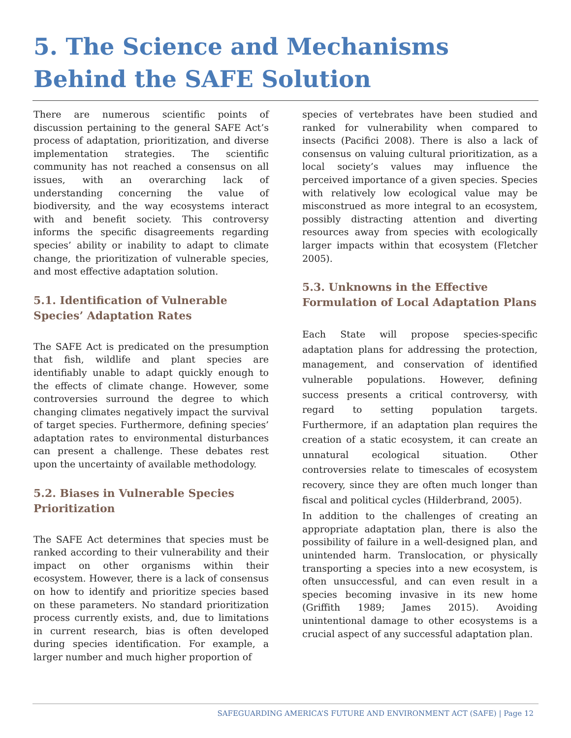5. The Science and Mechanisms Behind the SAFE Solution
There are numerous scientific points of discussion pertaining to the general SAFE Act’s process of adaptation, prioritization, and diverse implementation strategies. The scientific community has not reached a consensus on all issues, with an overarching lack of understanding concerning the value of biodiversity, and the way ecosystems interact with and benefit society. This controversy informs the specific disagreements regarding species’ ability or inability to adapt to climate change, the prioritization of vulnerable species, and most effective adaptation solution.
5.1. Identification of Vulnerable Species’ Adaptation Rates
The SAFE Act is predicated on the presumption that fish, wildlife and plant species are identifiably unable to adapt quickly enough to the effects of climate change. However, some controversies surround the degree to which changing climates negatively impact the survival of target species. Furthermore, defining species’ adaptation rates to environmental disturbances can present a challenge. These debates rest upon the uncertainty of available methodology.
5.2. Biases in Vulnerable Species Prioritization
The SAFE Act determines that species must be ranked according to their vulnerability and their impact on other organisms within their ecosystem. However, there is a lack of consensus on how to identify and prioritize species based on these parameters. No standard prioritization process currently exists, and, due to limitations in current research, bias is often developed during species identification. For example, a larger number and much higher proportion of
species of vertebrates have been studied and ranked for vulnerability when compared to insects (Pacifici 2008). There is also a lack of consensus on valuing cultural prioritization, as a local society’s values may influence the perceived importance of a given species. Species with relatively low ecological value may be misconstrued as more integral to an ecosystem, possibly distracting attention and diverting resources away from species with ecologically larger impacts within that ecosystem (Fletcher 2005).
5.3. Unknowns in the Effective Formulation of Local Adaptation Plans
Each State will propose species-specific adaptation plans for addressing the protection, management, and conservation of identified vulnerable populations. However, defining success presents a critical controversy, with regard to setting population targets. Furthermore, if an adaptation plan requires the creation of a static ecosystem, it can create an unnatural ecological situation. Other controversies relate to timescales of ecosystem recovery, since they are often much longer than fiscal and political cycles (Hilderbrand, 2005).
In addition to the challenges of creating an appropriate adaptation plan, there is also the possibility of failure in a well-designed plan, and unintended harm. Translocation, or physically transporting a species into a new ecosystem, is often unsuccessful, and can even result in a species becoming invasive in its new home (Griffith 1989; James 2015). Avoiding unintentional damage to other ecosystems is a crucial aspect of any successful adaptation plan.
SAFEGUARDING AMERICA’S FUTURE AND ENVIRONMENT ACT (SAFE) | Page 12